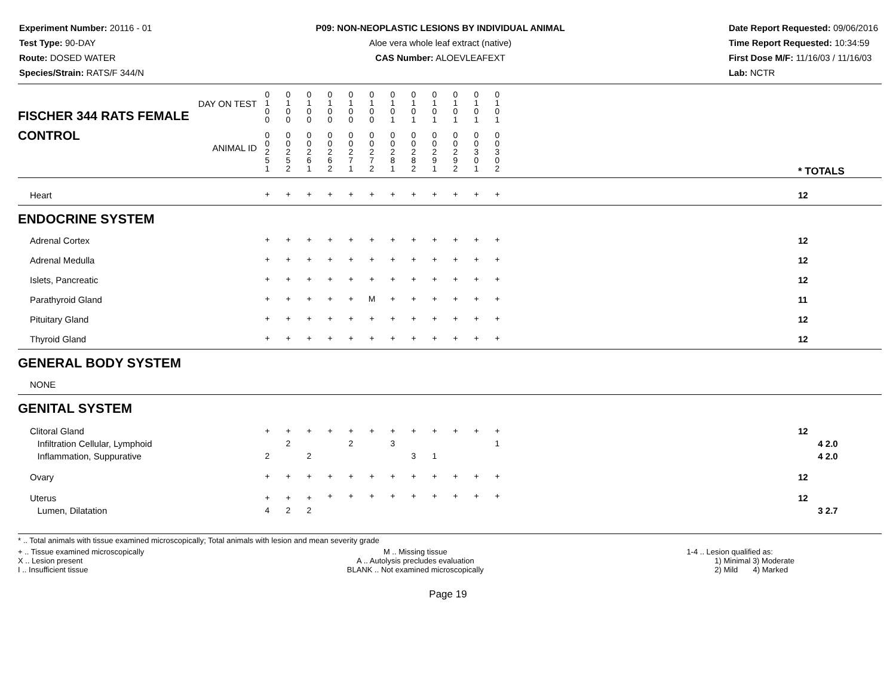Experiment Number: 20116 - 01
Test Type: 90-DAY
Route: DOSED WATER
Species/Strain: RATS/F 344/N
P09: NON-NEOPLASTIC LESIONS BY INDIVIDUAL ANIMAL
Aloe vera whole leaf extract (native)
CAS Number: ALOEVLEAFEXT
Date Report Requested: 09/06/2016
Time Report Requested: 10:34:59
First Dose M/F: 11/16/03 / 11/16/03
Lab: NCTR
| DAY ON TEST FISCHER 344 RATS FEMALE | 0 1 0 0 | 0 1 0 0 | 0 1 0 0 | 0 1 0 0 | 0 1 0 0 | 0 1 0 0 | 0 1 0 1 | 0 1 0 1 | 0 1 0 1 | 0 1 0 1 | 0 1 0 1 | 0 1 0 1 | | |
| CONTROL ANIMAL ID | 0 0 2 5 1 | 0 0 2 5 2 | 0 0 2 6 1 | 0 0 2 6 2 | 0 0 2 7 1 | 0 0 2 7 2 | 0 0 2 8 1 | 0 0 2 8 2 | 0 0 2 9 1 | 0 0 2 9 2 | 0 0 3 0 1 | 0 0 3 0 2 | | * TOTALS |
| Heart | + | + | + | + | + | + | + | + | + | + | + | + | | 12 |
| ENDOCRINE SYSTEM | | | | | | | | | | | | | | |
| Adrenal Cortex | + | + | + | + | + | + | + | + | + | + | + | + | | 12 |
| Adrenal Medulla | + | + | + | + | + | + | + | + | + | + | + | + | | 12 |
| Islets, Pancreatic | + | + | + | + | + | + | + | + | + | + | + | + | | 12 |
| Parathyroid Gland | + | + | + | + | + | M | + | + | + | + | + | + | | 11 |
| Pituitary Gland | + | + | + | + | + | + | + | + | + | + | + | + | | 12 |
| Thyroid Gland | + | + | + | + | + | + | + | + | + | + | + | + | | 12 |
| GENERAL BODY SYSTEM | | | | | | | | | | | | | | |
| NONE | | | | | | | | | | | | | | |
| GENITAL SYSTEM | | | | | | | | | | | | | | |
| Clitoral Gland Infiltration Cellular, Lymphoid Inflammation, Suppurative | + 2 | + 2 | + 2 | + | + 2 | + | + 3 | + 3 | + 1 | + | + | + 1 | | 12 4 2.0 4 2.0 |
| Ovary | + | + | + | + | + | + | + | + | + | + | + | + | | 12 |
| Uterus Lumen, Dilatation | + 4 | + 2 | + 2 | + | + | + | + | + | + | + | + | + | | 12 3 2.7 |
* .. Total animals with tissue examined microscopically; Total animals with lesion and mean severity grade
+ .. Tissue examined microscopically
X .. Lesion present
I .. Insufficient tissue
M .. Missing tissue
A .. Autolysis precludes evaluation
BLANK .. Not examined microscopically
1-4 .. Lesion qualified as:
1) Minimal 3) Moderate
2) Mild 4) Marked
Page 19